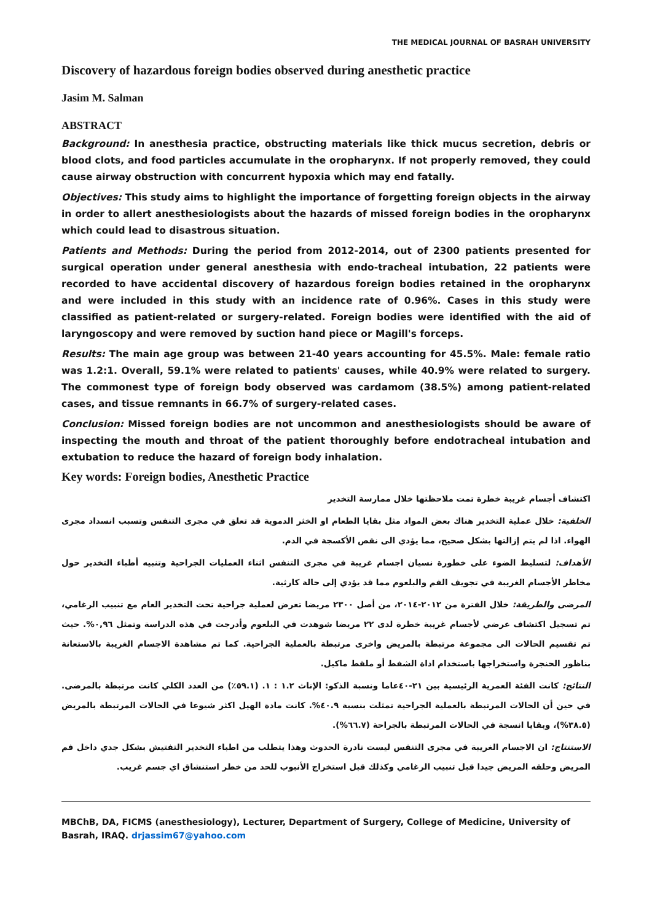THE MEDICAL JOURNAL OF BASRAH UNIVERSITY
Discovery of hazardous foreign bodies observed during anesthetic practice
Jasim M. Salman
ABSTRACT
Background: In anesthesia practice, obstructing materials like thick mucus secretion, debris or blood clots, and food particles accumulate in the oropharynx. If not properly removed, they could cause airway obstruction with concurrent hypoxia which may end fatally.
Objectives: This study aims to highlight the importance of forgetting foreign objects in the airway in order to allert anesthesiologists about the hazards of missed foreign bodies in the oropharynx which could lead to disastrous situation.
Patients and Methods: During the period from 2012-2014, out of 2300 patients presented for surgical operation under general anesthesia with endo-tracheal intubation, 22 patients were recorded to have accidental discovery of hazardous foreign bodies retained in the oropharynx and were included in this study with an incidence rate of 0.96%. Cases in this study were classified as patient-related or surgery-related. Foreign bodies were identified with the aid of laryngoscopy and were removed by suction hand piece or Magill's forceps.
Results: The main age group was between 21-40 years accounting for 45.5%. Male: female ratio was 1.2:1. Overall, 59.1% were related to patients' causes, while 40.9% were related to surgery. The commonest type of foreign body observed was cardamom (38.5%) among patient-related cases, and tissue remnants in 66.7% of surgery-related cases.
Conclusion: Missed foreign bodies are not uncommon and anesthesiologists should be aware of inspecting the mouth and throat of the patient thoroughly before endotracheal intubation and extubation to reduce the hazard of foreign body inhalation.
Key words: Foreign bodies, Anesthetic Practice
اكتشاف أجسام غريبة خطرة تمت ملاحظتها خلال ممارسة التخدير
الخلفية: خلال عملية التخدير هناك بعض المواد مثل بقايا الطعام او الخثر الدموية قد تعلق في مجرى التنفس وتسبب انسداد مجرى الهواء. اذا لم يتم إزالتها بشكل صحيح، مما يؤدي الى نقص الأكسجة في الدم.
الأهداف: لتسليط الضوء على خطورة نسيان اجسام غريبة في مجرى التنفس اثناء العمليات الجراحية وتنبيه أطباء التخدير حول مخاطر الأجسام الغريبة في تجويف الفم والبلعوم مما قد يؤدي إلى حالة كارثية.
المرضى والطريقة: خلال الفترة من ٢٠١٢-٢٠١٤، من أصل ٢٣٠٠ مريضا تعرض لعملية جراحية تحت التخدير العام مع تنبيب الرغامي، تم تسجيل اكتشاف عرضي لأجسام غريبة خطرة لدى ٢٢ مريضا شوهدت في البلعوم وأدرجت في هذه الدراسة وتمثل ٠,٩٦%. حيث تم تقسيم الحالات الى مجموعة مرتبطة بالمريض واخرى مرتبطة بالعملية الجراحية. كما تم مشاهدة الاجسام الغريبة بالاستعانة بناظور الحنجرة واستخراجها باستخدام اداة الشفط أو ملقط ماكيل.
النتائج: كانت الفئة العمرية الرئيسية بين ٢١-٤٠عاما ونسبة الذكو: الإناث ١.٢ : ١. (٥٩.١٪) من العدد الكلي كانت مرتبطة بالمرضى. في حين أن الحالات المرتبطة بالعملية الجراحية تمثلت بنسبة ٤٠.٩%. كانت مادة الهيل اكثر شيوعا في الحالات المرتبطة بالمريض (٣٨.٥%)، وبقايا انسجة في الحالات المرتبطة بالجراحة (٦٦.٧%).
الاستنتاج: ان الاجسام الغريبة في مجرى التنفس ليست نادرة الحدوث وهذا يتطلب من اطباء التخدير التفتيش بشكل جدي داخل فم المريض وحلقه المريض جيدا قبل تنبيب الرغامي وكذلك قبل استخراج الأنبوب للحد من خطر استنشاق اي جسم غريب.
MBChB, DA, FICMS (anesthesiology), Lecturer, Department of Surgery, College of Medicine, University of Basrah, IRAQ. drjassim67@yahoo.com